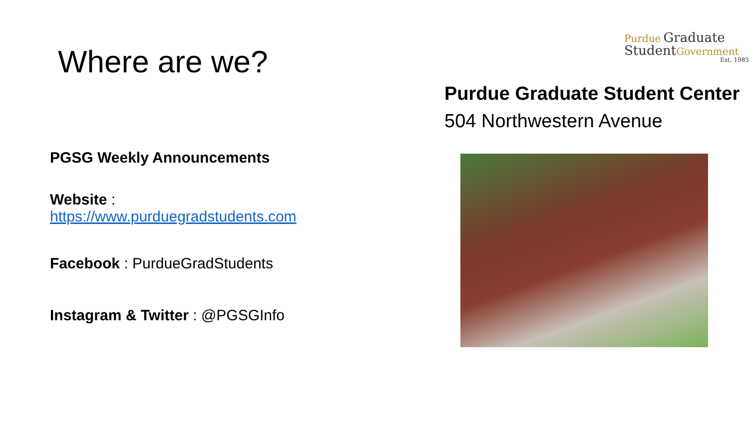Where are we?
PGSG Weekly Announcements
Website :
https://www.purduegradstudents.com
Facebook : PurdueGradStudents
Instagram & Twitter : @PGSGInfo
Purdue Graduate
Student Government
Est. 1985
Purdue Graduate Student Center
504 Northwestern Avenue